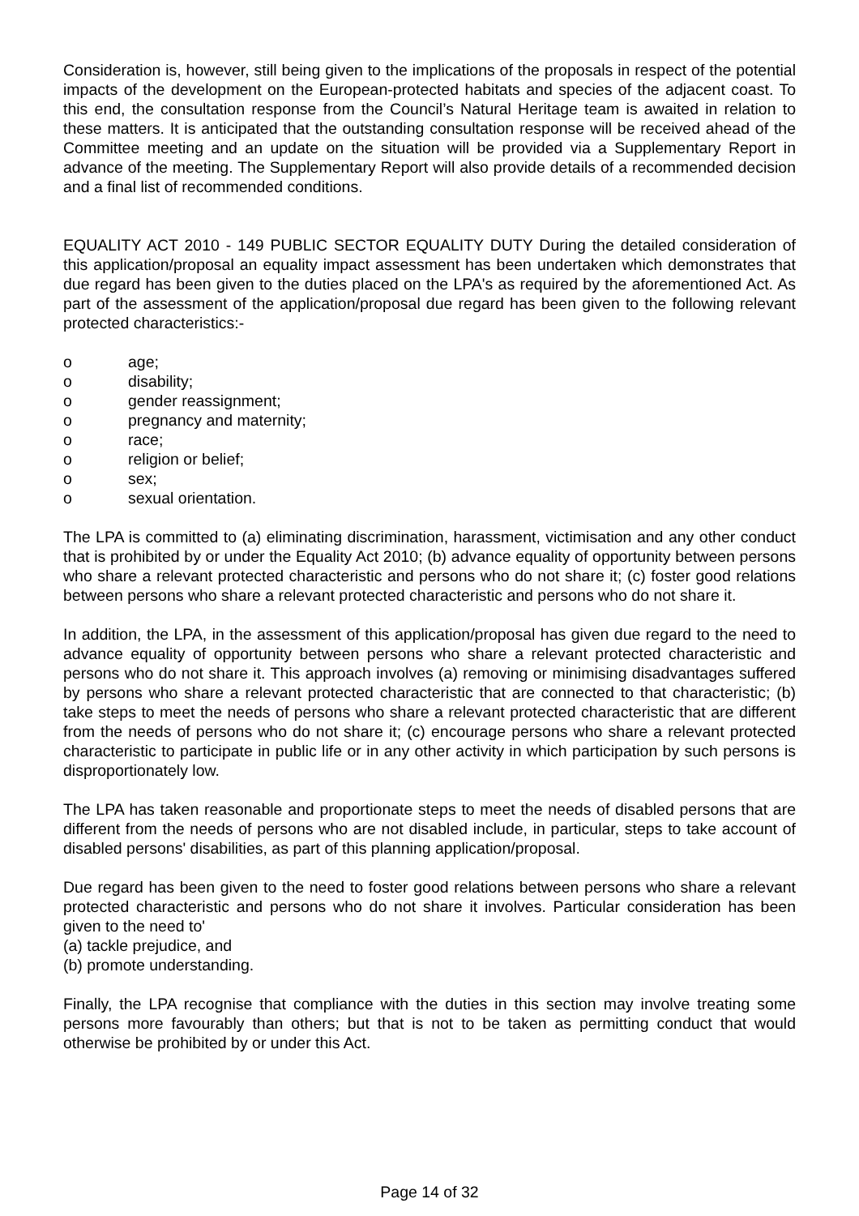Consideration is, however, still being given to the implications of the proposals in respect of the potential impacts of the development on the European-protected habitats and species of the adjacent coast. To this end, the consultation response from the Council’s Natural Heritage team is awaited in relation to these matters. It is anticipated that the outstanding consultation response will be received ahead of the Committee meeting and an update on the situation will be provided via a Supplementary Report in advance of the meeting. The Supplementary Report will also provide details of a recommended decision and a final list of recommended conditions.
EQUALITY ACT 2010 - 149 PUBLIC SECTOR EQUALITY DUTY During the detailed consideration of this application/proposal an equality impact assessment has been undertaken which demonstrates that due regard has been given to the duties placed on the LPA's as required by the aforementioned Act. As part of the assessment of the application/proposal due regard has been given to the following relevant protected characteristics:-
o age;
o disability;
o gender reassignment;
o pregnancy and maternity;
o race;
o religion or belief;
o sex;
o sexual orientation.
The LPA is committed to (a) eliminating discrimination, harassment, victimisation and any other conduct that is prohibited by or under the Equality Act 2010; (b) advance equality of opportunity between persons who share a relevant protected characteristic and persons who do not share it; (c) foster good relations between persons who share a relevant protected characteristic and persons who do not share it.
In addition, the LPA, in the assessment of this application/proposal has given due regard to the need to advance equality of opportunity between persons who share a relevant protected characteristic and persons who do not share it. This approach involves (a) removing or minimising disadvantages suffered by persons who share a relevant protected characteristic that are connected to that characteristic; (b) take steps to meet the needs of persons who share a relevant protected characteristic that are different from the needs of persons who do not share it; (c) encourage persons who share a relevant protected characteristic to participate in public life or in any other activity in which participation by such persons is disproportionately low.
The LPA has taken reasonable and proportionate steps to meet the needs of disabled persons that are different from the needs of persons who are not disabled include, in particular, steps to take account of disabled persons' disabilities, as part of this planning application/proposal.
Due regard has been given to the need to foster good relations between persons who share a relevant protected characteristic and persons who do not share it involves. Particular consideration has been given to the need to'
(a) tackle prejudice, and
(b) promote understanding.
Finally, the LPA recognise that compliance with the duties in this section may involve treating some persons more favourably than others; but that is not to be taken as permitting conduct that would otherwise be prohibited by or under this Act.
Page 14 of 32